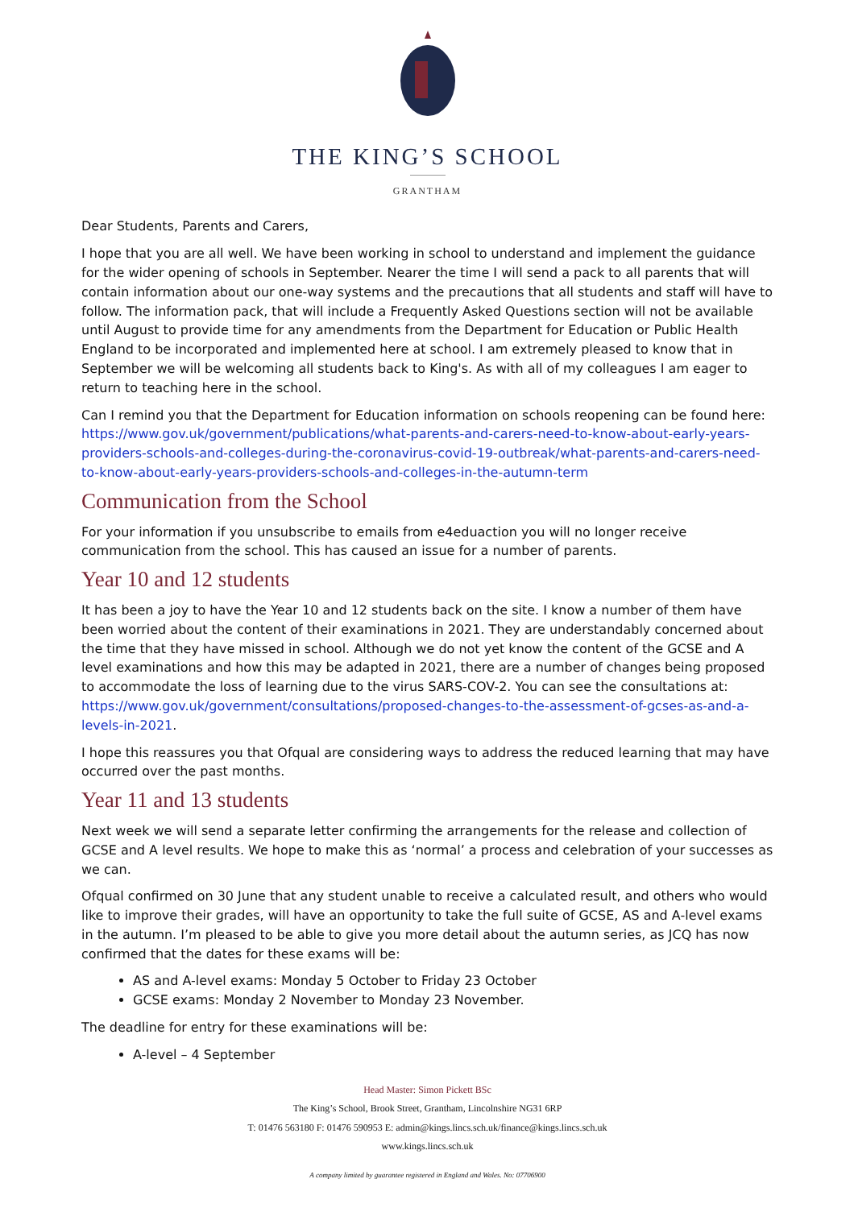THE KING’S SCHOOL
GRANTHAM
Dear Students, Parents and Carers,
I hope that you are all well. We have been working in school to understand and implement the guidance for the wider opening of schools in September. Nearer the time I will send a pack to all parents that will contain information about our one-way systems and the precautions that all students and staff will have to follow. The information pack, that will include a Frequently Asked Questions section will not be available until August to provide time for any amendments from the Department for Education or Public Health England to be incorporated and implemented here at school. I am extremely pleased to know that in September we will be welcoming all students back to King's. As with all of my colleagues I am eager to return to teaching here in the school.
Can I remind you that the Department for Education information on schools reopening can be found here: https://www.gov.uk/government/publications/what-parents-and-carers-need-to-know-about-early-years-providers-schools-and-colleges-during-the-coronavirus-covid-19-outbreak/what-parents-and-carers-need-to-know-about-early-years-providers-schools-and-colleges-in-the-autumn-term
Communication from the School
For your information if you unsubscribe to emails from e4eduaction you will no longer receive communication from the school. This has caused an issue for a number of parents.
Year 10 and 12 students
It has been a joy to have the Year 10 and 12 students back on the site. I know a number of them have been worried about the content of their examinations in 2021. They are understandably concerned about the time that they have missed in school. Although we do not yet know the content of the GCSE and A level examinations and how this may be adapted in 2021, there are a number of changes being proposed to accommodate the loss of learning due to the virus SARS-COV-2. You can see the consultations at: https://www.gov.uk/government/consultations/proposed-changes-to-the-assessment-of-gcses-as-and-a-levels-in-2021.
I hope this reassures you that Ofqual are considering ways to address the reduced learning that may have occurred over the past months.
Year 11 and 13 students
Next week we will send a separate letter confirming the arrangements for the release and collection of GCSE and A level results. We hope to make this as ‘normal’ a process and celebration of your successes as we can.
Ofqual confirmed on 30 June that any student unable to receive a calculated result, and others who would like to improve their grades, will have an opportunity to take the full suite of GCSE, AS and A-level exams in the autumn. I’m pleased to be able to give you more detail about the autumn series, as JCQ has now confirmed that the dates for these exams will be:
AS and A-level exams: Monday 5 October to Friday 23 October
GCSE exams: Monday 2 November to Monday 23 November.
The deadline for entry for these examinations will be:
A-level – 4 September
Head Master: Simon Pickett BSc
The King’s School, Brook Street, Grantham, Lincolnshire NG31 6RP
T: 01476 563180 F: 01476 590953 E: admin@kings.lincs.sch.uk/finance@kings.lincs.sch.uk
www.kings.lincs.sch.uk
A company limited by guarantee registered in England and Wales. No: 07706900